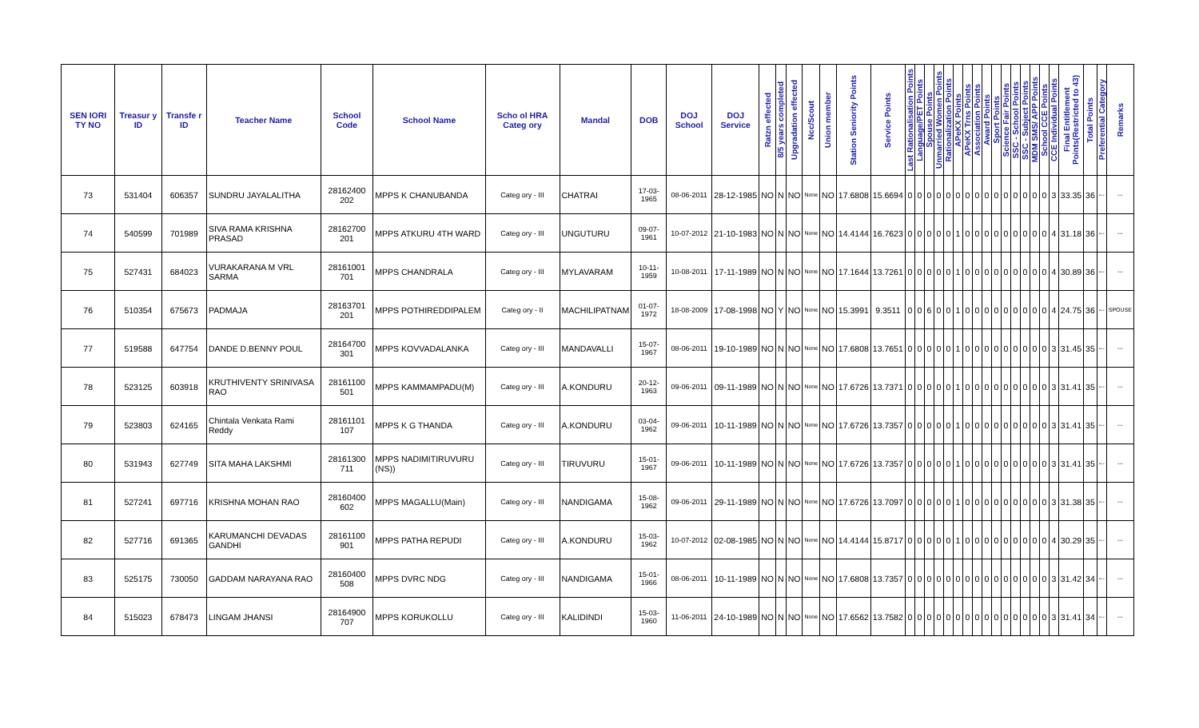| SEN IORI TY NO | Treasur y ID | Transfe r ID | Teacher Name | School Code | School Name | Scho ol HRA Categ ory | Mandal | DOB | DOJ School | DOJ Service | Ratzn effected | 8/5 years completed | Upgradation effected | Ncc/Scout | Union member | Station Seniority Points | Service Points | Last Rationalisation Points | Language/PET Points | Spouse Points | Unmarried Women Points | Rationalization Points | APeKX Points | APeKX Trns Points | Association Points | Award Points | Sport Points | Science Fair Points | SSC - School Points | SSC - Subject Points | MDM SMS/ APP Points | School CCE Points | CCE Individual Points | Final Entitlement Points(Restricted to 43) | Total Points | Preferential Category | Remarks |
| --- | --- | --- | --- | --- | --- | --- | --- | --- | --- | --- | --- | --- | --- | --- | --- | --- | --- | --- | --- | --- | --- | --- | --- | --- | --- | --- | --- | --- | --- | --- | --- | --- | --- | --- | --- | --- | --- |
| 73 | 531404 | 606357 | SUNDRU JAYALALITHA | 28162400 202 | MPPS K CHANUBANDA | Categ ory - III | CHATRAI | 17-03-1965 | 08-06-2011 | 28-12-1985 | NO | N | NO | None | NO | 17.6808 | 15.6694 | 0 | 0 | 0 | 0 | 0 | 0 | 0 | 0 | 0 | 0 | 0 | 0 | 0 | 0 | 0 | 3 | 33.35 | 36 | --- | --- |
| 74 | 540599 | 701989 | SIVA RAMA KRISHNA PRASAD | 28162700 201 | MPPS ATKURU 4TH WARD | Categ ory - III | UNGUTURU | 09-07-1961 | 10-07-2012 | 21-10-1983 | NO | N | NO | None | NO | 14.4144 | 16.7623 | 0 | 0 | 0 | 0 | 0 | 1 | 0 | 0 | 0 | 0 | 0 | 0 | 0 | 0 | 0 | 4 | 31.18 | 36 | --- | --- |
| 75 | 527431 | 684023 | VURAKARANA M VRL SARMA | 28161001 701 | MPPS CHANDRALA | Categ ory - III | MYLAVARAM | 10-11-1959 | 10-08-2011 | 17-11-1989 | NO | N | NO | None | NO | 17.1644 | 13.7261 | 0 | 0 | 0 | 0 | 0 | 1 | 0 | 0 | 0 | 0 | 0 | 0 | 0 | 0 | 0 | 4 | 30.89 | 36 | --- | --- |
| 76 | 510354 | 675673 | PADMAJA | 28163701 201 | MPPS POTHIREDDIPALEM | Categ ory - II | MACHILIPATNAM | 01-07-1972 | 18-08-2009 | 17-08-1998 | NO | Y | NO | None | NO | 15.3991 | 9.3511 | 0 | 0 | 6 | 0 | 0 | 1 | 0 | 0 | 0 | 0 | 0 | 0 | 0 | 0 | 0 | 4 | 24.75 | 36 | --- | SPOUSE |
| 77 | 519588 | 647754 | DANDE D.BENNY POUL | 28164700 301 | MPPS KOVVADALANKA | Categ ory - III | MANDAVALLI | 15-07-1967 | 08-06-2011 | 19-10-1989 | NO | N | NO | None | NO | 17.6808 | 13.7651 | 0 | 0 | 0 | 0 | 0 | 1 | 0 | 0 | 0 | 0 | 0 | 0 | 0 | 0 | 0 | 3 | 31.45 | 35 | --- | --- |
| 78 | 523125 | 603918 | KRUTHIVENTY SRINIVASA RAO | 28161100 501 | MPPS KAMMAMPADU(M) | Categ ory - III | A.KONDURU | 20-12-1963 | 09-06-2011 | 09-11-1989 | NO | N | NO | None | NO | 17.6726 | 13.7371 | 0 | 0 | 0 | 0 | 0 | 1 | 0 | 0 | 0 | 0 | 0 | 0 | 0 | 0 | 0 | 3 | 31.41 | 35 | --- | --- |
| 79 | 523803 | 624165 | Chintala Venkata Rami Reddy | 28161101 107 | MPPS K G THANDA | Categ ory - III | A.KONDURU | 03-04-1962 | 09-06-2011 | 10-11-1989 | NO | N | NO | None | NO | 17.6726 | 13.7357 | 0 | 0 | 0 | 0 | 0 | 1 | 0 | 0 | 0 | 0 | 0 | 0 | 0 | 0 | 0 | 3 | 31.41 | 35 | --- | --- |
| 80 | 531943 | 627749 | SITA MAHA LAKSHMI | 28161300 711 | MPPS NADIMITIRUVURU (NS)) | Categ ory - III | TIRUVURU | 15-01-1967 | 09-06-2011 | 10-11-1989 | NO | N | NO | None | NO | 17.6726 | 13.7357 | 0 | 0 | 0 | 0 | 0 | 1 | 0 | 0 | 0 | 0 | 0 | 0 | 0 | 0 | 0 | 3 | 31.41 | 35 | --- | --- |
| 81 | 527241 | 697716 | KRISHNA MOHAN RAO | 28160400 602 | MPPS MAGALLU(Main) | Categ ory - III | NANDIGAMA | 15-08-1962 | 09-06-2011 | 29-11-1989 | NO | N | NO | None | NO | 17.6726 | 13.7097 | 0 | 0 | 0 | 0 | 0 | 1 | 0 | 0 | 0 | 0 | 0 | 0 | 0 | 0 | 0 | 3 | 31.38 | 35 | --- | --- |
| 82 | 527716 | 691365 | KARUMANCHI DEVADAS GANDHI | 28161100 901 | MPPS PATHA REPUDI | Categ ory - III | A.KONDURU | 15-03-1962 | 10-07-2012 | 02-08-1985 | NO | N | NO | None | NO | 14.4144 | 15.8717 | 0 | 0 | 0 | 0 | 0 | 1 | 0 | 0 | 0 | 0 | 0 | 0 | 0 | 0 | 0 | 4 | 30.29 | 35 | --- | --- |
| 83 | 525175 | 730050 | GADDAM NARAYANA RAO | 28160400 508 | MPPS DVRC NDG | Categ ory - III | NANDIGAMA | 15-01-1966 | 08-06-2011 | 10-11-1989 | NO | N | NO | None | NO | 17.6808 | 13.7357 | 0 | 0 | 0 | 0 | 0 | 0 | 0 | 0 | 0 | 0 | 0 | 0 | 0 | 0 | 0 | 3 | 31.42 | 34 | --- | --- |
| 84 | 515023 | 678473 | LINGAM JHANSI | 28164900 707 | MPPS KORUKOLLU | Categ ory - III | KALIDINDI | 15-03-1960 | 11-06-2011 | 24-10-1989 | NO | N | NO | None | NO | 17.6562 | 13.7582 | 0 | 0 | 0 | 0 | 0 | 0 | 0 | 0 | 0 | 0 | 0 | 0 | 0 | 0 | 0 | 3 | 31.41 | 34 | --- | --- |